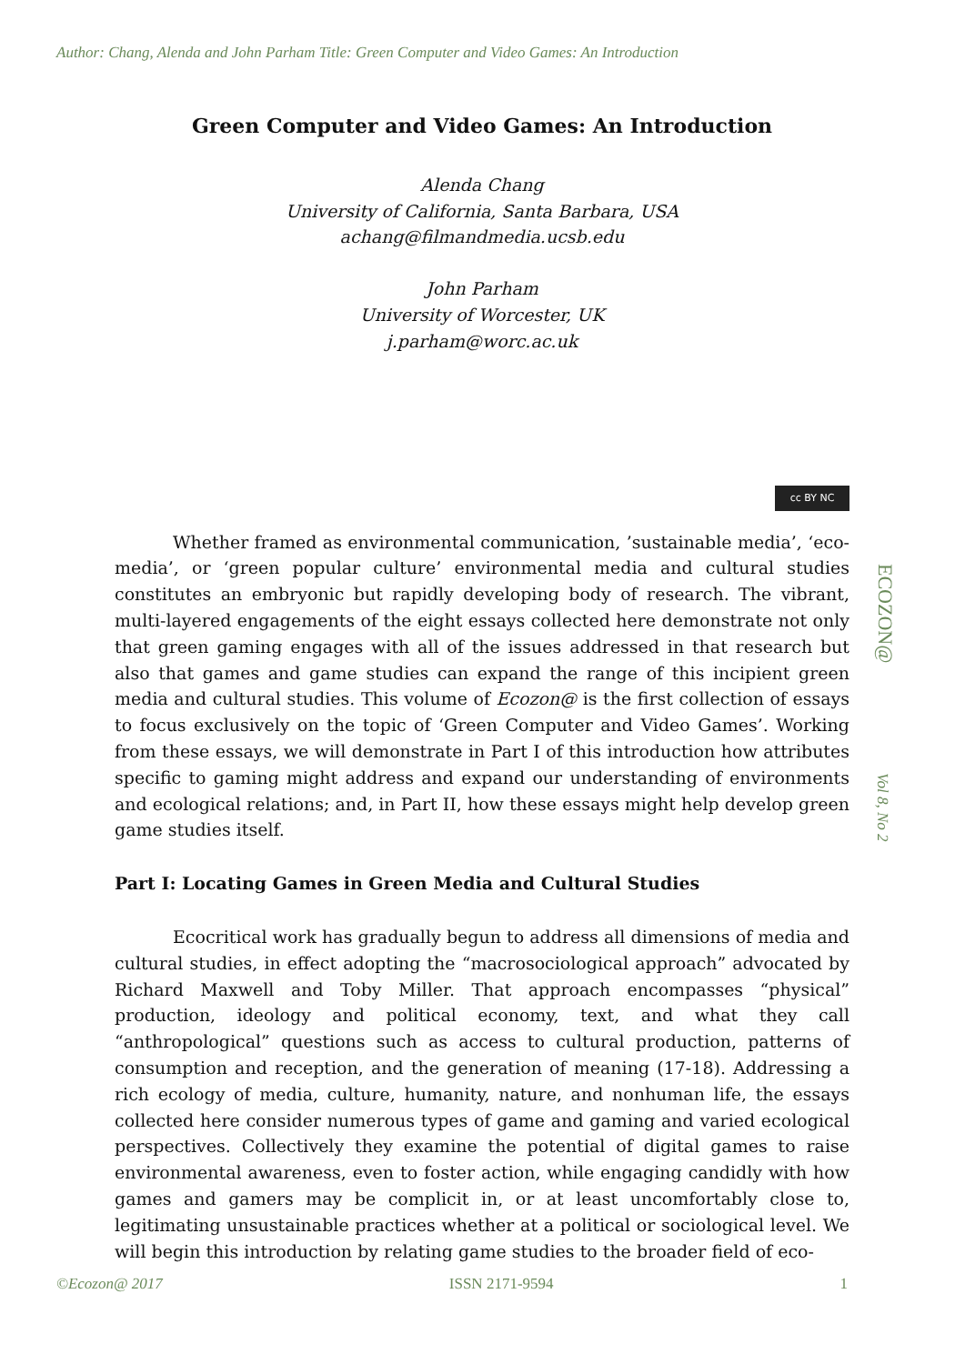Author: Chang, Alenda and John Parham Title: Green Computer and Video Games: An Introduction
Green Computer and Video Games: An Introduction
Alenda Chang
University of California, Santa Barbara, USA
achang@filmandmedia.ucsb.edu
John Parham
University of Worcester, UK
j.parham@worc.ac.uk
cc BY NC
Whether framed as environmental communication, ’sustainable media’, ‘eco-media’, or ‘green popular culture’ environmental media and cultural studies constitutes an embryonic but rapidly developing body of research. The vibrant, multi-layered engagements of the eight essays collected here demonstrate not only that green gaming engages with all of the issues addressed in that research but also that games and game studies can expand the range of this incipient green media and cultural studies. This volume of Ecozon@ is the first collection of essays to focus exclusively on the topic of ‘Green Computer and Video Games’. Working from these essays, we will demonstrate in Part I of this introduction how attributes specific to gaming might address and expand our understanding of environments and ecological relations; and, in Part II, how these essays might help develop green game studies itself.
Part I: Locating Games in Green Media and Cultural Studies
Ecocritical work has gradually begun to address all dimensions of media and cultural studies, in effect adopting the “macrosociological approach” advocated by Richard Maxwell and Toby Miller. That approach encompasses “physical” production, ideology and political economy, text, and what they call “anthropological” questions such as access to cultural production, patterns of consumption and reception, and the generation of meaning (17-18). Addressing a rich ecology of media, culture, humanity, nature, and nonhuman life, the essays collected here consider numerous types of game and gaming and varied ecological perspectives. Collectively they examine the potential of digital games to raise environmental awareness, even to foster action, while engaging candidly with how games and gamers may be complicit in, or at least uncomfortably close to, legitimating unsustainable practices whether at a political or sociological level. We will begin this introduction by relating game studies to the broader field of eco-
ECOZON@
Vol 8, No 2
©Ecozon@ 2017 ISSN 2171-9594 1